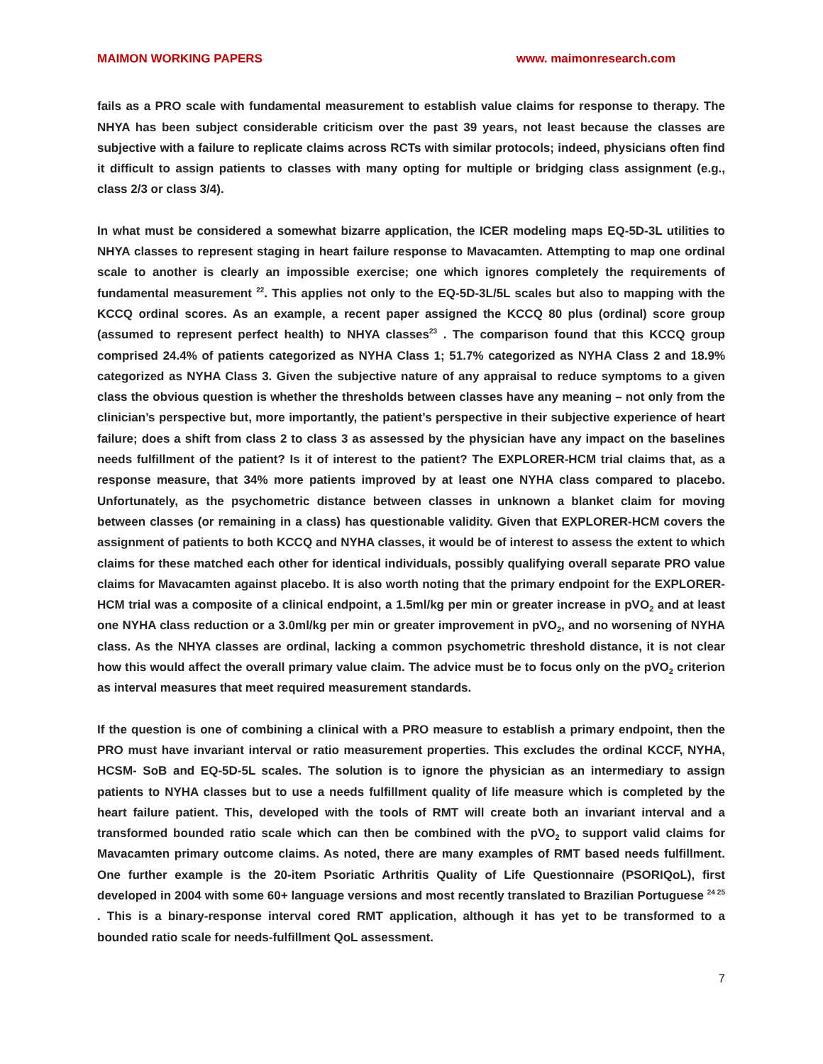MAIMON WORKING PAPERS www. maimonresearch.com
fails as a PRO scale with fundamental measurement to establish value claims for response to therapy. The NHYA has been subject considerable criticism over the past 39 years, not least because the classes are subjective with a failure to replicate claims across RCTs with similar protocols; indeed, physicians often find it difficult to assign patients to classes with many opting for multiple or bridging class assignment (e.g., class 2/3 or class 3/4).
In what must be considered a somewhat bizarre application, the ICER modeling maps EQ-5D-3L utilities to NHYA classes to represent staging in heart failure response to Mavacamten. Attempting to map one ordinal scale to another is clearly an impossible exercise; one which ignores completely the requirements of fundamental measurement <sup>22</sup>. This applies not only to the EQ-5D-3L/5L scales but also to mapping with the KCCQ ordinal scores. As an example, a recent paper assigned the KCCQ 80 plus (ordinal) score group (assumed to represent perfect health) to NHYA classes<sup>23</sup> . The comparison found that this KCCQ group comprised 24.4% of patients categorized as NYHA Class 1; 51.7% categorized as NYHA Class 2 and 18.9% categorized as NYHA Class 3. Given the subjective nature of any appraisal to reduce symptoms to a given class the obvious question is whether the thresholds between classes have any meaning – not only from the clinician’s perspective but, more importantly, the patient’s perspective in their subjective experience of heart failure; does a shift from class 2 to class 3 as assessed by the physician have any impact on the baselines needs fulfillment of the patient? Is it of interest to the patient? The EXPLORER-HCM trial claims that, as a response measure, that 34% more patients improved by at least one NYHA class compared to placebo. Unfortunately, as the psychometric distance between classes in unknown a blanket claim for moving between classes (or remaining in a class) has questionable validity. Given that EXPLORER-HCM covers the assignment of patients to both KCCQ and NYHA classes, it would be of interest to assess the extent to which claims for these matched each other for identical individuals, possibly qualifying overall separate PRO value claims for Mavacamten against placebo. It is also worth noting that the primary endpoint for the EXPLORER-HCM trial was a composite of a clinical endpoint, a 1.5ml/kg per min or greater increase in pVO<sub>2</sub> and at least one NYHA class reduction or a 3.0ml/kg per min or greater improvement in pVO<sub>2</sub>, and no worsening of NYHA class. As the NHYA classes are ordinal, lacking a common psychometric threshold distance, it is not clear how this would affect the overall primary value claim. The advice must be to focus only on the pVO<sub>2</sub> criterion as interval measures that meet required measurement standards.
If the question is one of combining a clinical with a PRO measure to establish a primary endpoint, then the PRO must have invariant interval or ratio measurement properties. This excludes the ordinal KCCF, NYHA, HCSM- SoB and EQ-5D-5L scales. The solution is to ignore the physician as an intermediary to assign patients to NYHA classes but to use a needs fulfillment quality of life measure which is completed by the heart failure patient. This, developed with the tools of RMT will create both an invariant interval and a transformed bounded ratio scale which can then be combined with the pVO<sub>2</sub> to support valid claims for Mavacamten primary outcome claims. As noted, there are many examples of RMT based needs fulfillment. One further example is the 20-item Psoriatic Arthritis Quality of Life Questionnaire (PSORIQoL), first developed in 2004 with some 60+ language versions and most recently translated to Brazilian Portuguese <sup>24 25</sup> . This is a binary-response interval cored RMT application, although it has yet to be transformed to a bounded ratio scale for needs-fulfillment QoL assessment.
7